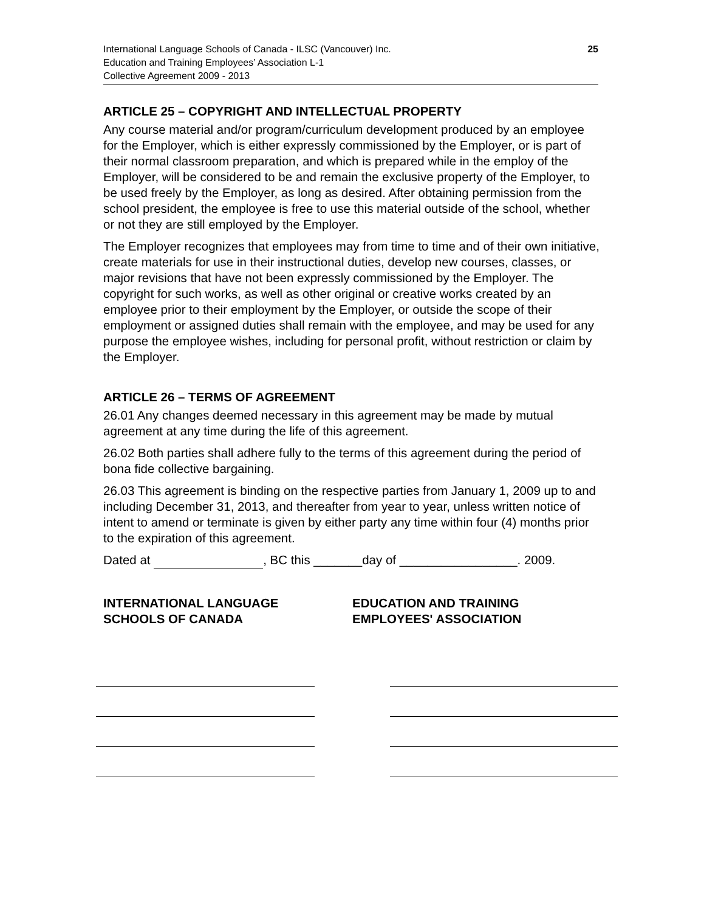International Language Schools of Canada - ILSC (Vancouver) Inc.
Education and Training Employees’ Association L-1
Collective Agreement 2009 - 2013
25
ARTICLE 25 – COPYRIGHT AND INTELLECTUAL PROPERTY
Any course material and/or program/curriculum development produced by an employee for the Employer, which is either expressly commissioned by the Employer, or is part of their normal classroom preparation, and which is prepared while in the employ of the Employer, will be considered to be and remain the exclusive property of the Employer, to be used freely by the Employer, as long as desired. After obtaining permission from the school president, the employee is free to use this material outside of the school, whether or not they are still employed by the Employer.
The Employer recognizes that employees may from time to time and of their own initiative, create materials for use in their instructional duties, develop new courses, classes, or major revisions that have not been expressly commissioned by the Employer. The copyright for such works, as well as other original or creative works created by an employee prior to their employment by the Employer, or outside the scope of their employment or assigned duties shall remain with the employee, and may be used for any purpose the employee wishes, including for personal profit, without restriction or claim by the Employer.
ARTICLE 26 – TERMS OF AGREEMENT
26.01 Any changes deemed necessary in this agreement may be made by mutual agreement at any time during the life of this agreement.
26.02 Both parties shall adhere fully to the terms of this agreement during the period of bona fide collective bargaining.
26.03 This agreement is binding on the respective parties from January 1, 2009 up to and including December 31, 2013, and thereafter from year to year, unless written notice of intent to amend or terminate is given by either party any time within four (4) months prior to the expiration of this agreement.
Dated at , BC this _______day of _________________. 2009.
INTERNATIONAL LANGUAGE
SCHOOLS OF CANADA
EDUCATION AND TRAINING
EMPLOYEES' ASSOCIATION